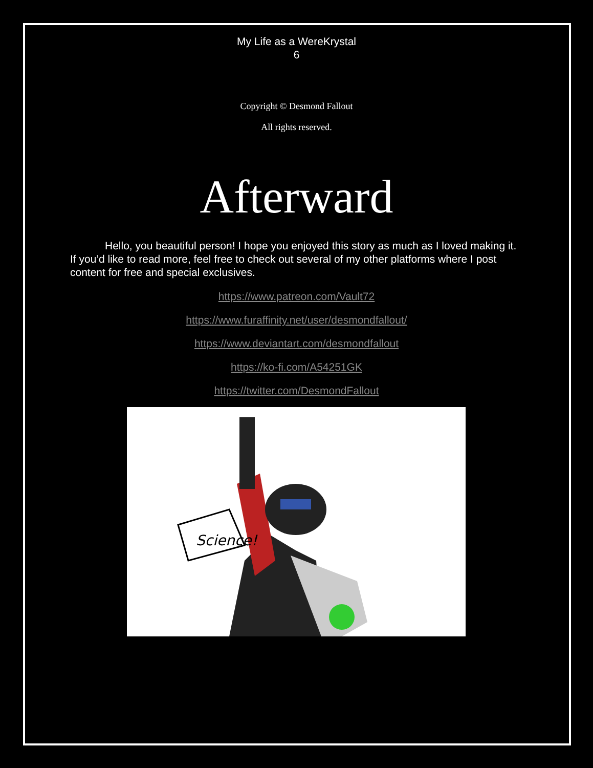My Life as a WereKrystal
6
Copyright © Desmond Fallout
All rights reserved.
Afterward
Hello, you beautiful person! I hope you enjoyed this story as much as I loved making it. If you’d like to read more, feel free to check out several of my other platforms where I post content for free and special exclusives.
https://www.patreon.com/Vault72
https://www.furaffinity.net/user/desmondfallout/
https://www.deviantart.com/desmondfallout
https://ko-fi.com/A54251GK
https://twitter.com/DesmondFallout
Science!